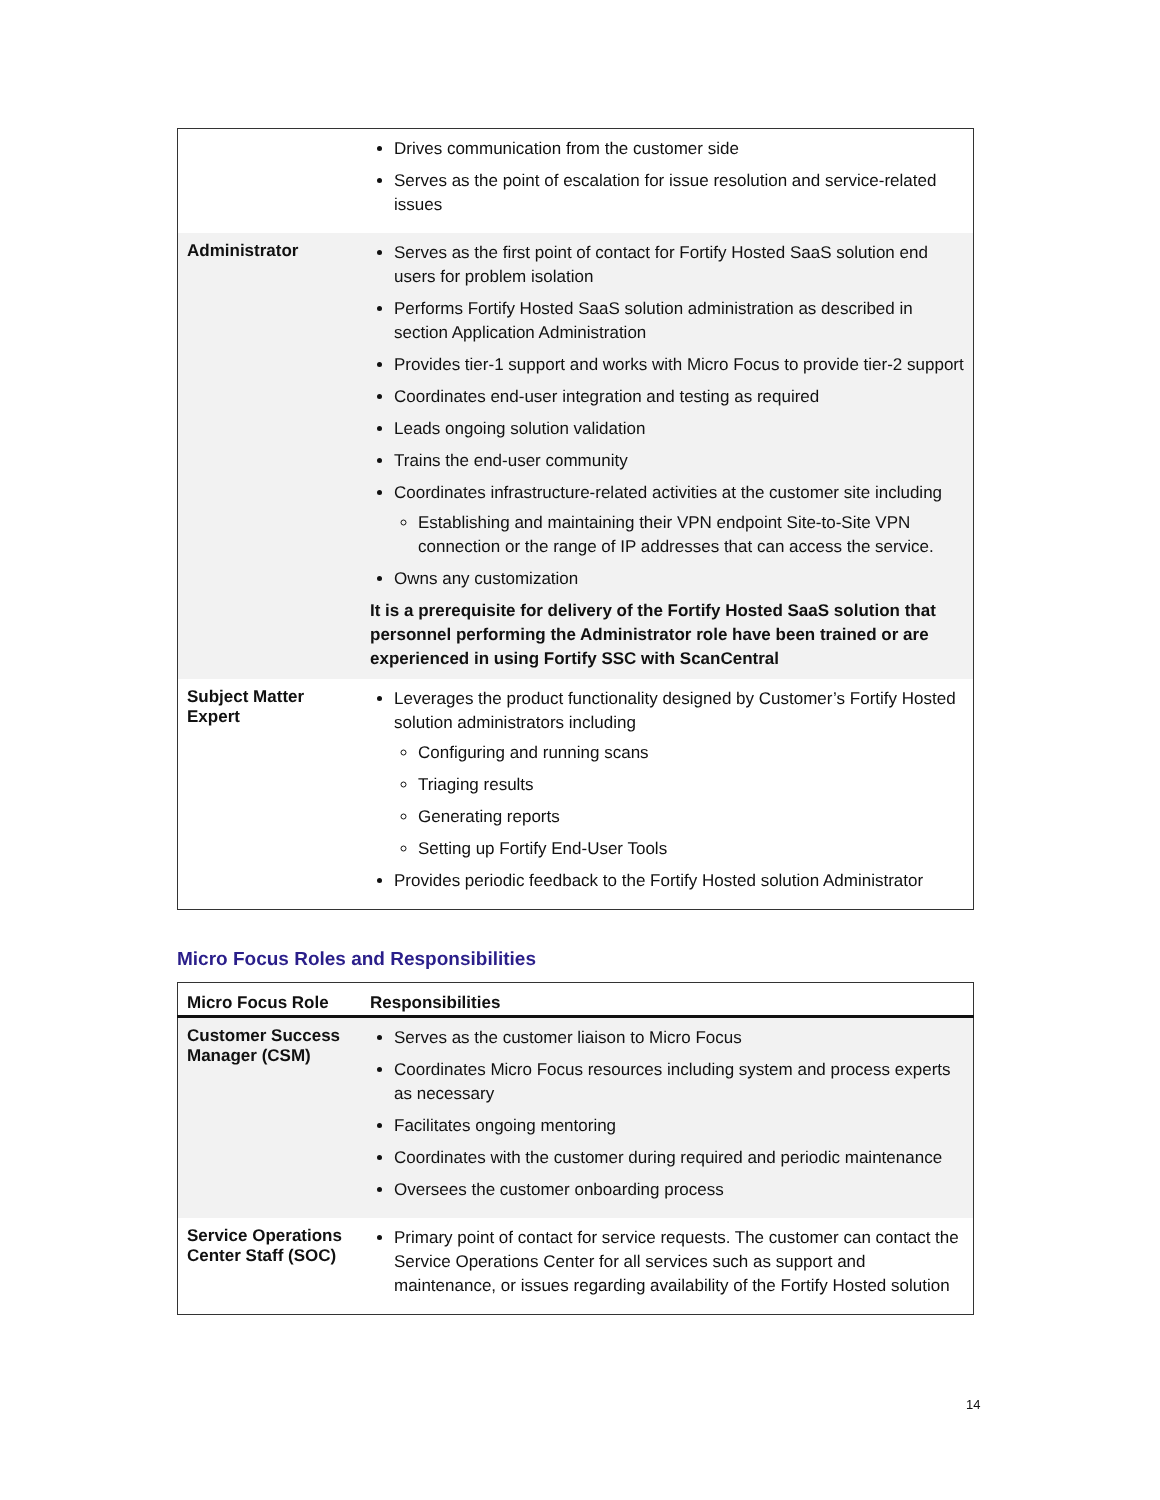| | Drives communication from the customer side Serves as the point of escalation for issue resolution and service-related issues |
| Administrator | Serves as the first point of contact for Fortify Hosted SaaS solution end users for problem isolation Performs Fortify Hosted SaaS solution administration as described in section Application Administration Provides tier-1 support and works with Micro Focus to provide tier-2 support Coordinates end-user integration and testing as required Leads ongoing solution validation Trains the end-user community Coordinates infrastructure-related activities at the customer site including Establishing and maintaining their VPN endpoint Site-to-Site VPN connection or the range of IP addresses that can access the service. Owns any customization It is a prerequisite for delivery of the Fortify Hosted SaaS solution that personnel performing the Administrator role have been trained or are experienced in using Fortify SSC with ScanCentral |
| Subject Matter Expert | Leverages the product functionality designed by Customer’s Fortify Hosted solution administrators including Configuring and running scans Triaging results Generating reports Setting up Fortify End-User Tools Provides periodic feedback to the Fortify Hosted solution Administrator |
Micro Focus Roles and Responsibilities
| Micro Focus Role | Responsibilities |
| --- | --- |
| Customer Success Manager (CSM) | Serves as the customer liaison to Micro Focus Coordinates Micro Focus resources including system and process experts as necessary Facilitates ongoing mentoring Coordinates with the customer during required and periodic maintenance Oversees the customer onboarding process |
| Service Operations Center Staff (SOC) | Primary point of contact for service requests. The customer can contact the Service Operations Center for all services such as support and maintenance, or issues regarding availability of the Fortify Hosted solution |
14